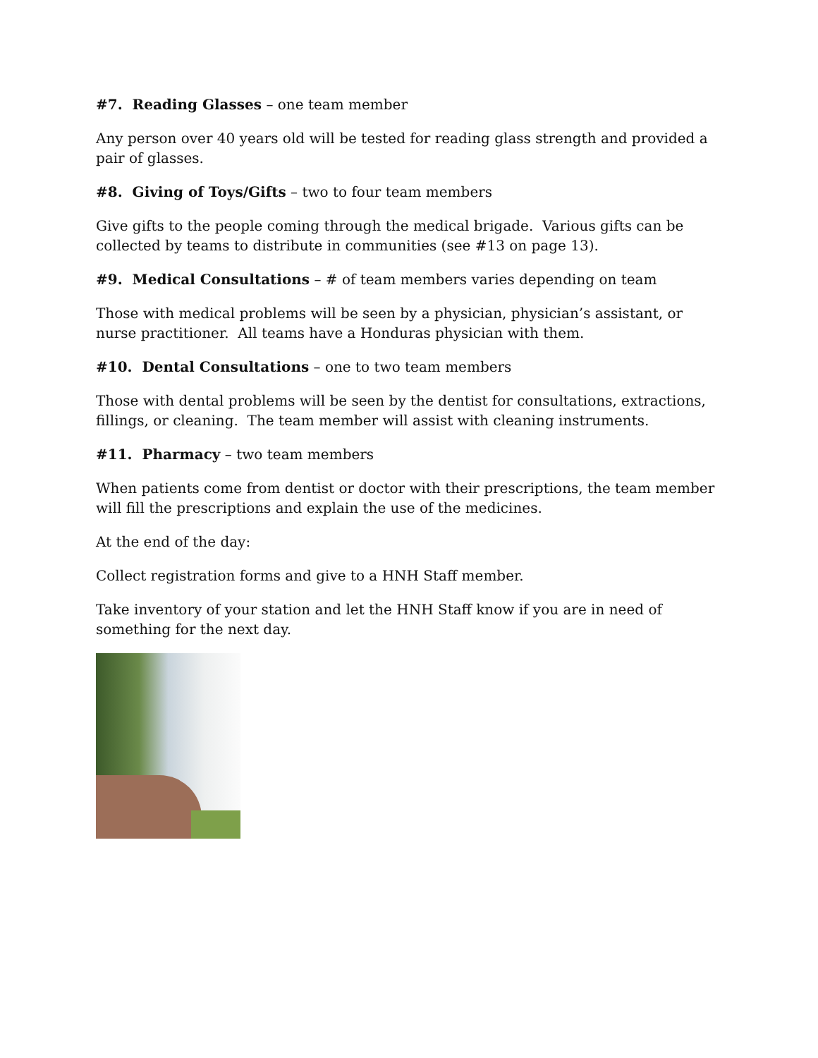#7. Reading Glasses – one team member
Any person over 40 years old will be tested for reading glass strength and provided a pair of glasses.
#8. Giving of Toys/Gifts – two to four team members
Give gifts to the people coming through the medical brigade. Various gifts can be collected by teams to distribute in communities (see #13 on page 13).
#9. Medical Consultations – # of team members varies depending on team
Those with medical problems will be seen by a physician, physician’s assistant, or nurse practitioner. All teams have a Honduras physician with them.
#10. Dental Consultations – one to two team members
Those with dental problems will be seen by the dentist for consultations, extractions, fillings, or cleaning. The team member will assist with cleaning instruments.
#11. Pharmacy – two team members
When patients come from dentist or doctor with their prescriptions, the team member will fill the prescriptions and explain the use of the medicines.
At the end of the day:
Collect registration forms and give to a HNH Staff member.
Take inventory of your station and let the HNH Staff know if you are in need of something for the next day.